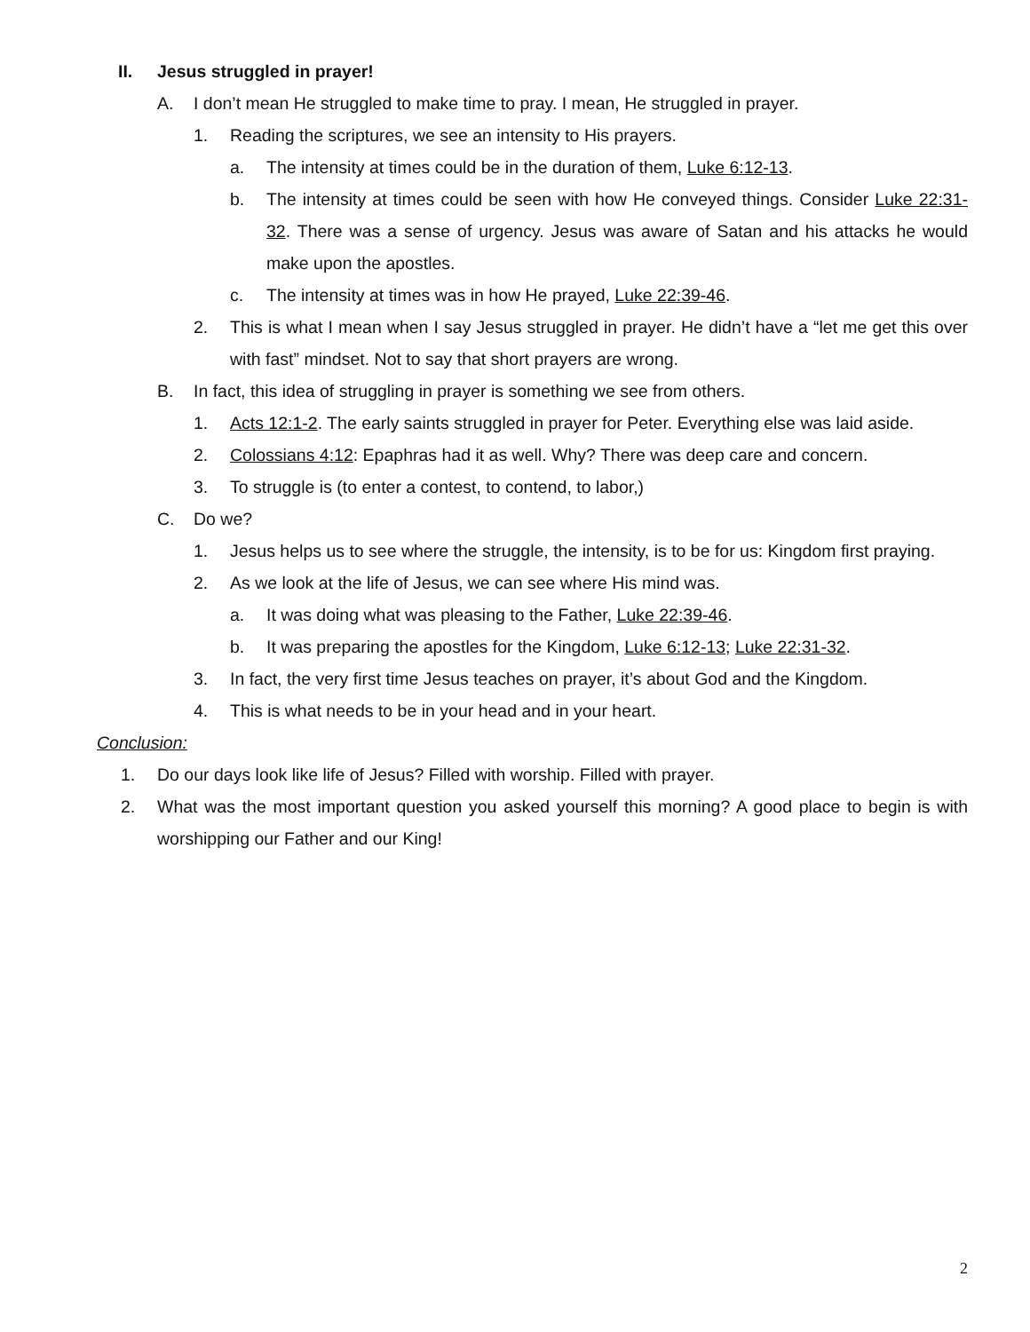II. Jesus struggled in prayer!
A. I don’t mean He struggled to make time to pray. I mean, He struggled in prayer.
1. Reading the scriptures, we see an intensity to His prayers.
a. The intensity at times could be in the duration of them, Luke 6:12-13.
b. The intensity at times could be seen with how He conveyed things. Consider Luke 22:31-32. There was a sense of urgency. Jesus was aware of Satan and his attacks he would make upon the apostles.
c. The intensity at times was in how He prayed, Luke 22:39-46.
2. This is what I mean when I say Jesus struggled in prayer. He didn’t have a “let me get this over with fast” mindset. Not to say that short prayers are wrong.
B. In fact, this idea of struggling in prayer is something we see from others.
1. Acts 12:1-2. The early saints struggled in prayer for Peter. Everything else was laid aside.
2. Colossians 4:12: Epaphras had it as well. Why? There was deep care and concern.
3. To struggle is (to enter a contest, to contend, to labor,)
C. Do we?
1. Jesus helps us to see where the struggle, the intensity, is to be for us: Kingdom first praying.
2. As we look at the life of Jesus, we can see where His mind was.
a. It was doing what was pleasing to the Father, Luke 22:39-46.
b. It was preparing the apostles for the Kingdom, Luke 6:12-13; Luke 22:31-32.
3. In fact, the very first time Jesus teaches on prayer, it’s about God and the Kingdom.
4. This is what needs to be in your head and in your heart.
Conclusion:
1. Do our days look like life of Jesus? Filled with worship. Filled with prayer.
2. What was the most important question you asked yourself this morning? A good place to begin is with worshipping our Father and our King!
2